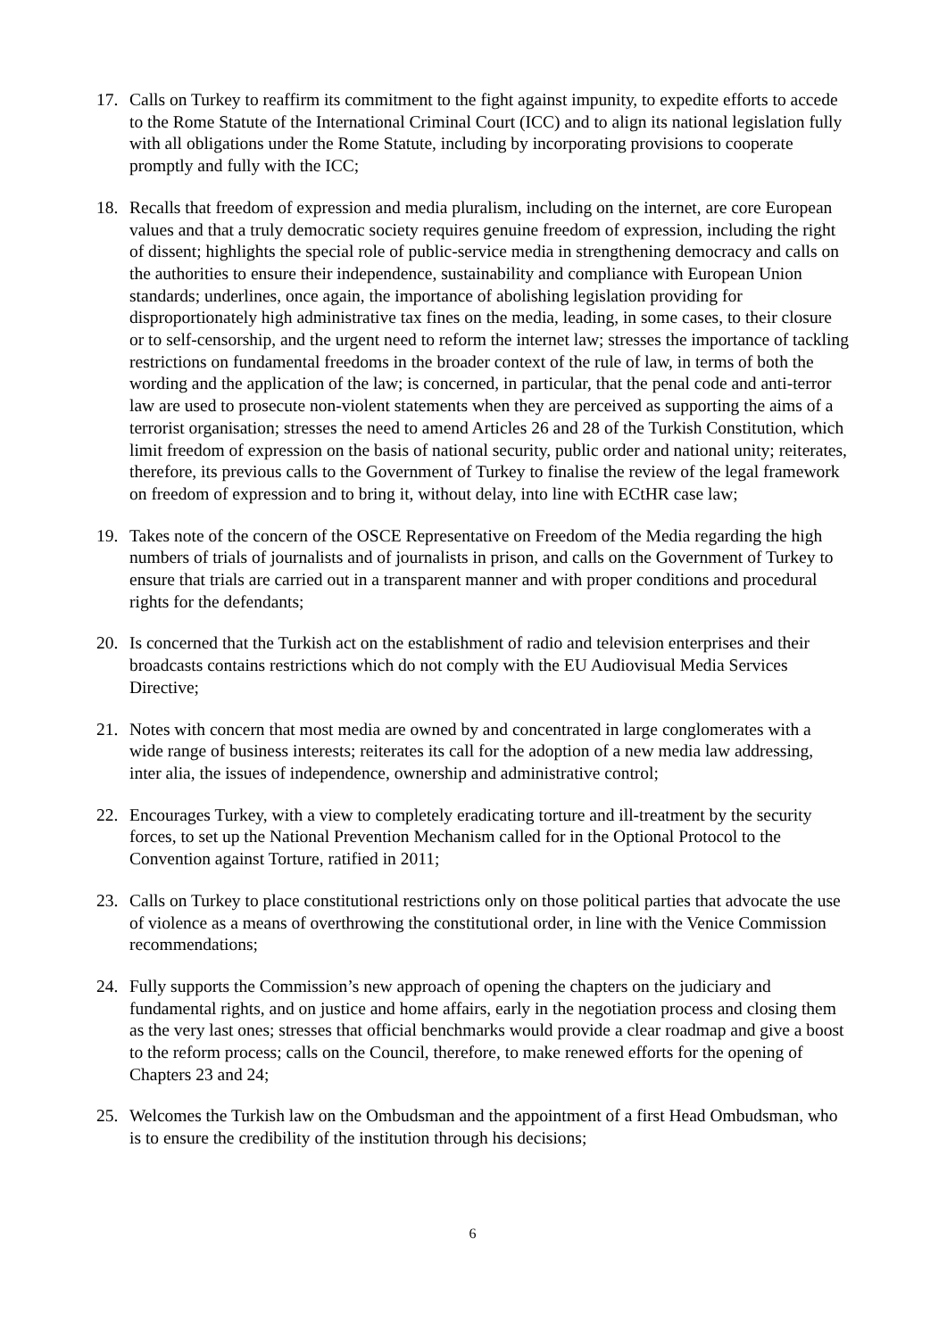17. Calls on Turkey to reaffirm its commitment to the fight against impunity, to expedite efforts to accede to the Rome Statute of the International Criminal Court (ICC) and to align its national legislation fully with all obligations under the Rome Statute, including by incorporating provisions to cooperate promptly and fully with the ICC;
18. Recalls that freedom of expression and media pluralism, including on the internet, are core European values and that a truly democratic society requires genuine freedom of expression, including the right of dissent; highlights the special role of public-service media in strengthening democracy and calls on the authorities to ensure their independence, sustainability and compliance with European Union standards; underlines, once again, the importance of abolishing legislation providing for disproportionately high administrative tax fines on the media, leading, in some cases, to their closure or to self-censorship, and the urgent need to reform the internet law; stresses the importance of tackling restrictions on fundamental freedoms in the broader context of the rule of law, in terms of both the wording and the application of the law; is concerned, in particular, that the penal code and anti-terror law are used to prosecute non-violent statements when they are perceived as supporting the aims of a terrorist organisation; stresses the need to amend Articles 26 and 28 of the Turkish Constitution, which limit freedom of expression on the basis of national security, public order and national unity; reiterates, therefore, its previous calls to the Government of Turkey to finalise the review of the legal framework on freedom of expression and to bring it, without delay, into line with ECtHR case law;
19. Takes note of the concern of the OSCE Representative on Freedom of the Media regarding the high numbers of trials of journalists and of journalists in prison, and calls on the Government of Turkey to ensure that trials are carried out in a transparent manner and with proper conditions and procedural rights for the defendants;
20. Is concerned that the Turkish act on the establishment of radio and television enterprises and their broadcasts contains restrictions which do not comply with the EU Audiovisual Media Services Directive;
21. Notes with concern that most media are owned by and concentrated in large conglomerates with a wide range of business interests; reiterates its call for the adoption of a new media law addressing, inter alia, the issues of independence, ownership and administrative control;
22. Encourages Turkey, with a view to completely eradicating torture and ill-treatment by the security forces, to set up the National Prevention Mechanism called for in the Optional Protocol to the Convention against Torture, ratified in 2011;
23. Calls on Turkey to place constitutional restrictions only on those political parties that advocate the use of violence as a means of overthrowing the constitutional order, in line with the Venice Commission recommendations;
24. Fully supports the Commission’s new approach of opening the chapters on the judiciary and fundamental rights, and on justice and home affairs, early in the negotiation process and closing them as the very last ones; stresses that official benchmarks would provide a clear roadmap and give a boost to the reform process; calls on the Council, therefore, to make renewed efforts for the opening of Chapters 23 and 24;
25. Welcomes the Turkish law on the Ombudsman and the appointment of a first Head Ombudsman, who is to ensure the credibility of the institution through his decisions;
6